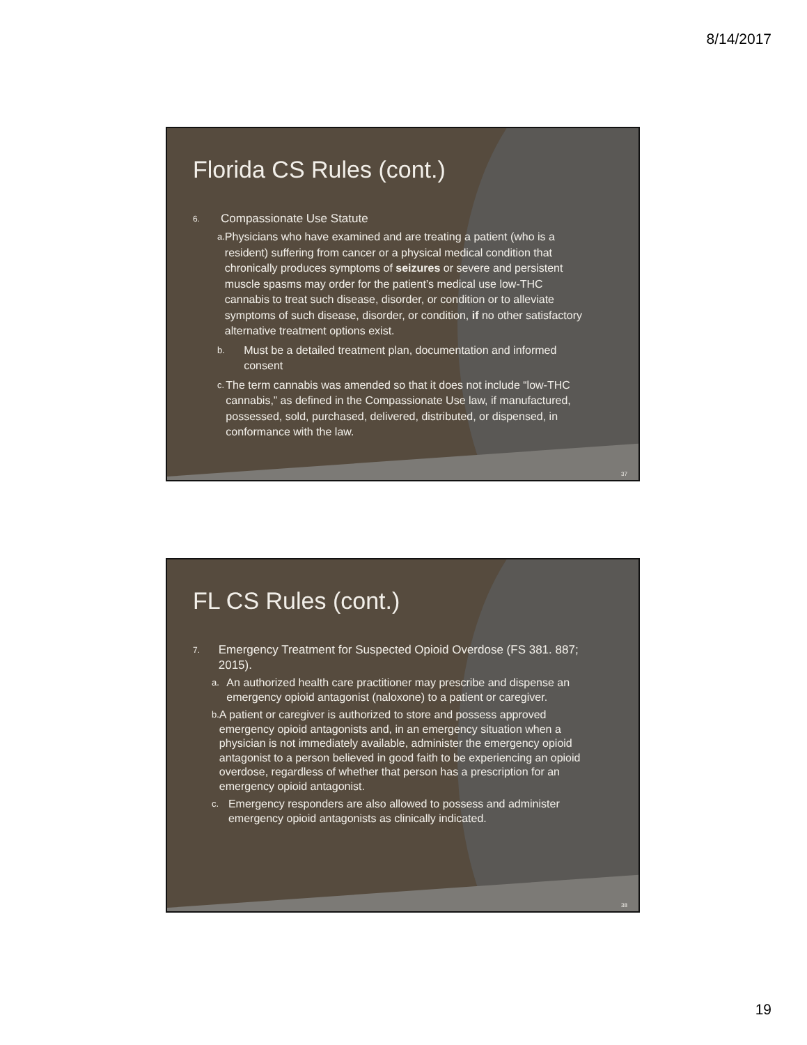8/14/2017
Florida CS Rules (cont.)
6. Compassionate Use Statute
a. Physicians who have examined and are treating a patient (who is a resident) suffering from cancer or a physical medical condition that chronically produces symptoms of seizures or severe and persistent muscle spasms may order for the patient’s medical use low-THC cannabis to treat such disease, disorder, or condition or to alleviate symptoms of such disease, disorder, or condition, if no other satisfactory alternative treatment options exist.
b. Must be a detailed treatment plan, documentation and informed consent
c. The term cannabis was amended so that it does not include “low-THC cannabis,” as defined in the Compassionate Use law, if manufactured, possessed, sold, purchased, delivered, distributed, or dispensed, in conformance with the law.
37
FL CS Rules (cont.)
7. Emergency Treatment for Suspected Opioid Overdose (FS 381. 887; 2015).
a. An authorized health care practitioner may prescribe and dispense an emergency opioid antagonist (naloxone) to a patient or caregiver.
b. A patient or caregiver is authorized to store and possess approved emergency opioid antagonists and, in an emergency situation when a physician is not immediately available, administer the emergency opioid antagonist to a person believed in good faith to be experiencing an opioid overdose, regardless of whether that person has a prescription for an emergency opioid antagonist.
c. Emergency responders are also allowed to possess and administer emergency opioid antagonists as clinically indicated.
38
19